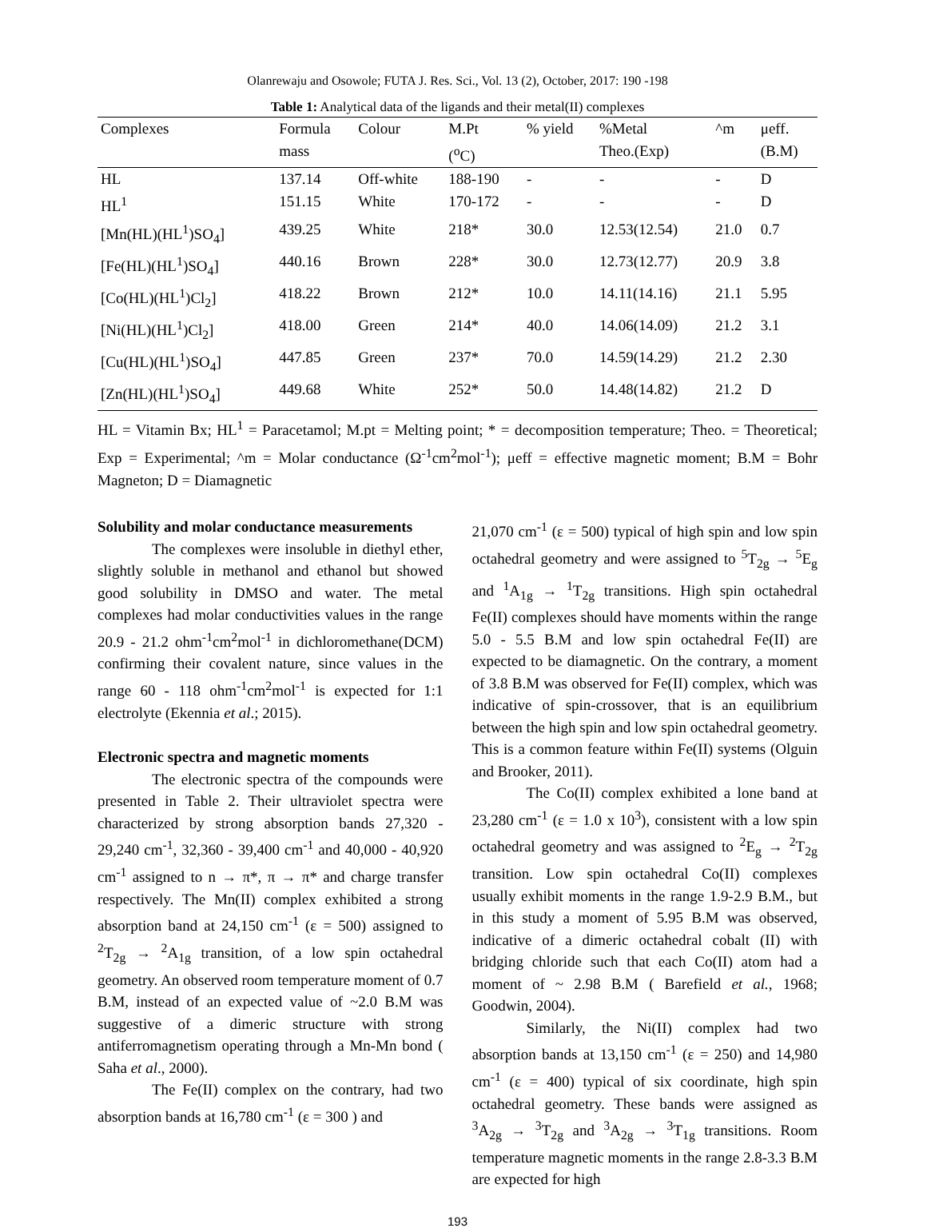Olanrewaju and Osowole; FUTA J. Res. Sci., Vol. 13 (2), October, 2017: 190 -198
Table 1: Analytical data of the ligands and their metal(II) complexes
| Complexes | Formula | Colour | M.Pt | % yield | %Metal | ^m | μeff. |
| --- | --- | --- | --- | --- | --- | --- | --- |
| | mass | | (<sup>o</sup>C) | | Theo.(Exp) | | (B.M) |
| HL | 137.14 | Off-white | 188-190 | - | - | - | D |
| HL<sup>1</sup> | 151.15 | White | 170-172 | - | - | - | D |
| [Mn(HL)(HL<sup>1</sup>)SO<sub>4</sub>] | 439.25 | White | 218* | 30.0 | 12.53(12.54) | 21.0 | 0.7 |
| [Fe(HL)(HL<sup>1</sup>)SO<sub>4</sub>] | 440.16 | Brown | 228* | 30.0 | 12.73(12.77) | 20.9 | 3.8 |
| [Co(HL)(HL<sup>1</sup>)Cl<sub>2</sub>] | 418.22 | Brown | 212* | 10.0 | 14.11(14.16) | 21.1 | 5.95 |
| [Ni(HL)(HL<sup>1</sup>)Cl<sub>2</sub>] | 418.00 | Green | 214* | 40.0 | 14.06(14.09) | 21.2 | 3.1 |
| [Cu(HL)(HL<sup>1</sup>)SO<sub>4</sub>] | 447.85 | Green | 237* | 70.0 | 14.59(14.29) | 21.2 | 2.30 |
| [Zn(HL)(HL<sup>1</sup>)SO<sub>4</sub>] | 449.68 | White | 252* | 50.0 | 14.48(14.82) | 21.2 | D |
HL = Vitamin Bx; HL<sup>1</sup> = Paracetamol; M.pt = Melting point; * = decomposition temperature; Theo. = Theoretical; Exp = Experimental; ^m = Molar conductance (Ω<sup>-1</sup>cm<sup>2</sup>mol<sup>-1</sup>); μeff = effective magnetic moment; B.M = Bohr Magneton; D = Diamagnetic
Solubility and molar conductance measurements
The complexes were insoluble in diethyl ether, slightly soluble in methanol and ethanol but showed good solubility in DMSO and water. The metal complexes had molar conductivities values in the range 20.9 - 21.2 ohm<sup>-1</sup>cm<sup>2</sup>mol<sup>-1</sup> in dichloromethane(DCM) confirming their covalent nature, since values in the range 60 - 118 ohm<sup>-1</sup>cm<sup>2</sup>mol<sup>-1</sup> is expected for 1:1 electrolyte (Ekennia et al.; 2015).
Electronic spectra and magnetic moments
The electronic spectra of the compounds were presented in Table 2. Their ultraviolet spectra were characterized by strong absorption bands 27,320 - 29,240 cm<sup>-1</sup>, 32,360 - 39,400 cm<sup>-1</sup> and 40,000 - 40,920 cm<sup>-1</sup> assigned to n → π*, π → π* and charge transfer respectively. The Mn(II) complex exhibited a strong absorption band at 24,150 cm<sup>-1</sup> (ε = 500) assigned to <sup>2</sup>T<sub>2g</sub> → <sup>2</sup>A<sub>1g</sub> transition, of a low spin octahedral geometry. An observed room temperature moment of 0.7 B.M, instead of an expected value of ~2.0 B.M was suggestive of a dimeric structure with strong antiferromagnetism operating through a Mn-Mn bond ( Saha et al., 2000).
The Fe(II) complex on the contrary, had two absorption bands at 16,780 cm<sup>-1</sup> (ε = 300 ) and
21,070 cm<sup>-1</sup> (ε = 500) typical of high spin and low spin octahedral geometry and were assigned to <sup>5</sup>T<sub>2g</sub> → <sup>5</sup>E<sub>g</sub> and <sup>1</sup>A<sub>1g</sub> → <sup>1</sup>T<sub>2g</sub> transitions. High spin octahedral Fe(II) complexes should have moments within the range 5.0 - 5.5 B.M and low spin octahedral Fe(II) are expected to be diamagnetic. On the contrary, a moment of 3.8 B.M was observed for Fe(II) complex, which was indicative of spin-crossover, that is an equilibrium between the high spin and low spin octahedral geometry. This is a common feature within Fe(II) systems (Olguin and Brooker, 2011).
The Co(II) complex exhibited a lone band at 23,280 cm<sup>-1</sup> (ε = 1.0 x 10<sup>3</sup>), consistent with a low spin octahedral geometry and was assigned to <sup>2</sup>E<sub>g</sub> → <sup>2</sup>T<sub>2g</sub> transition. Low spin octahedral Co(II) complexes usually exhibit moments in the range 1.9-2.9 B.M., but in this study a moment of 5.95 B.M was observed, indicative of a dimeric octahedral cobalt (II) with bridging chloride such that each Co(II) atom had a moment of ~ 2.98 B.M ( Barefield et al., 1968; Goodwin, 2004).
Similarly, the Ni(II) complex had two absorption bands at 13,150 cm<sup>-1</sup> (ε = 250) and 14,980 cm<sup>-1</sup> (ε = 400) typical of six coordinate, high spin octahedral geometry. These bands were assigned as <sup>3</sup>A<sub>2g</sub> → <sup>3</sup>T<sub>2g</sub> and <sup>3</sup>A<sub>2g</sub> → <sup>3</sup>T<sub>1g</sub> transitions. Room temperature magnetic moments in the range 2.8-3.3 B.M are expected for high
193